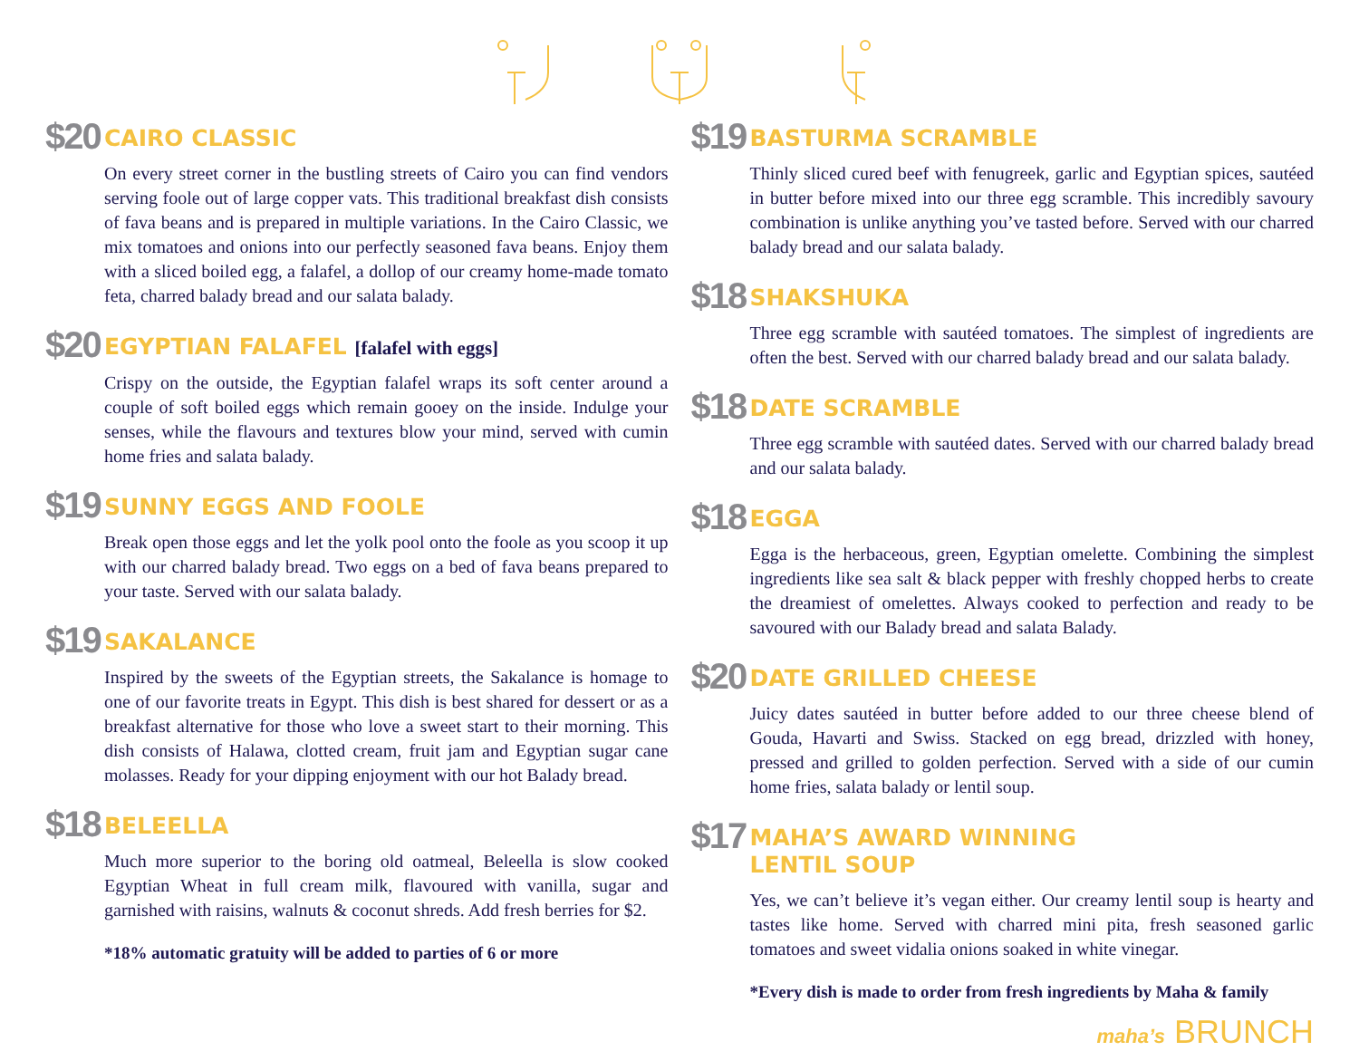$20
CAIRO CLASSIC
On every street corner in the bustling streets of Cairo you can find vendors serving foole out of large copper vats. This traditional breakfast dish consists of fava beans and is prepared in multiple variations. In the Cairo Classic, we mix tomatoes and onions into our perfectly seasoned fava beans. Enjoy them with a sliced boiled egg, a falafel, a dollop of our creamy home-made tomato feta, charred balady bread and our salata balady.
$20
EGYPTIAN FALAFEL [falafel with eggs]
Crispy on the outside, the Egyptian falafel wraps its soft center around a couple of soft boiled eggs which remain gooey on the inside. Indulge your senses, while the flavours and textures blow your mind, served with cumin home fries and salata balady.
$19
SUNNY EGGS AND FOOLE
Break open those eggs and let the yolk pool onto the foole as you scoop it up with our charred balady bread. Two eggs on a bed of fava beans prepared to your taste. Served with our salata balady.
$19
SAKALANCE
Inspired by the sweets of the Egyptian streets, the Sakalance is homage to one of our favorite treats in Egypt. This dish is best shared for dessert or as a breakfast alternative for those who love a sweet start to their morning. This dish consists of Halawa, clotted cream, fruit jam and Egyptian sugar cane molasses. Ready for your dipping enjoyment with our hot Balady bread.
$18
BELEELLA
Much more superior to the boring old oatmeal, Beleella is slow cooked Egyptian Wheat in full cream milk, flavoured with vanilla, sugar and garnished with raisins, walnuts & coconut shreds. Add fresh berries for $2.
*18% automatic gratuity will be added to parties of 6 or more
$19
BASTURMA SCRAMBLE
Thinly sliced cured beef with fenugreek, garlic and Egyptian spices, sautéed in butter before mixed into our three egg scramble. This incredibly savoury combination is unlike anything you’ve tasted before. Served with our charred balady bread and our salata balady.
$18
SHAKSHUKA
Three egg scramble with sautéed tomatoes. The simplest of ingredients are often the best. Served with our charred balady bread and our salata balady.
$18
DATE SCRAMBLE
Three egg scramble with sautéed dates. Served with our charred balady bread and our salata balady.
$18
EGGA
Egga is the herbaceous, green, Egyptian omelette. Combining the simplest ingredients like sea salt & black pepper with freshly chopped herbs to create the dreamiest of omelettes. Always cooked to perfection and ready to be savoured with our Balady bread and salata Balady.
$20
DATE GRILLED CHEESE
Juicy dates sautéed in butter before added to our three cheese blend of Gouda, Havarti and Swiss. Stacked on egg bread, drizzled with honey, pressed and grilled to golden perfection. Served with a side of our cumin home fries, salata balady or lentil soup.
$17
MAHA’S AWARD WINNING
LENTIL SOUP
Yes, we can’t believe it’s vegan either. Our creamy lentil soup is hearty and tastes like home. Served with charred mini pita, fresh seasoned garlic tomatoes and sweet vidalia onions soaked in white vinegar.
*Every dish is made to order from fresh ingredients by Maha & family
maha’s BRUNCH